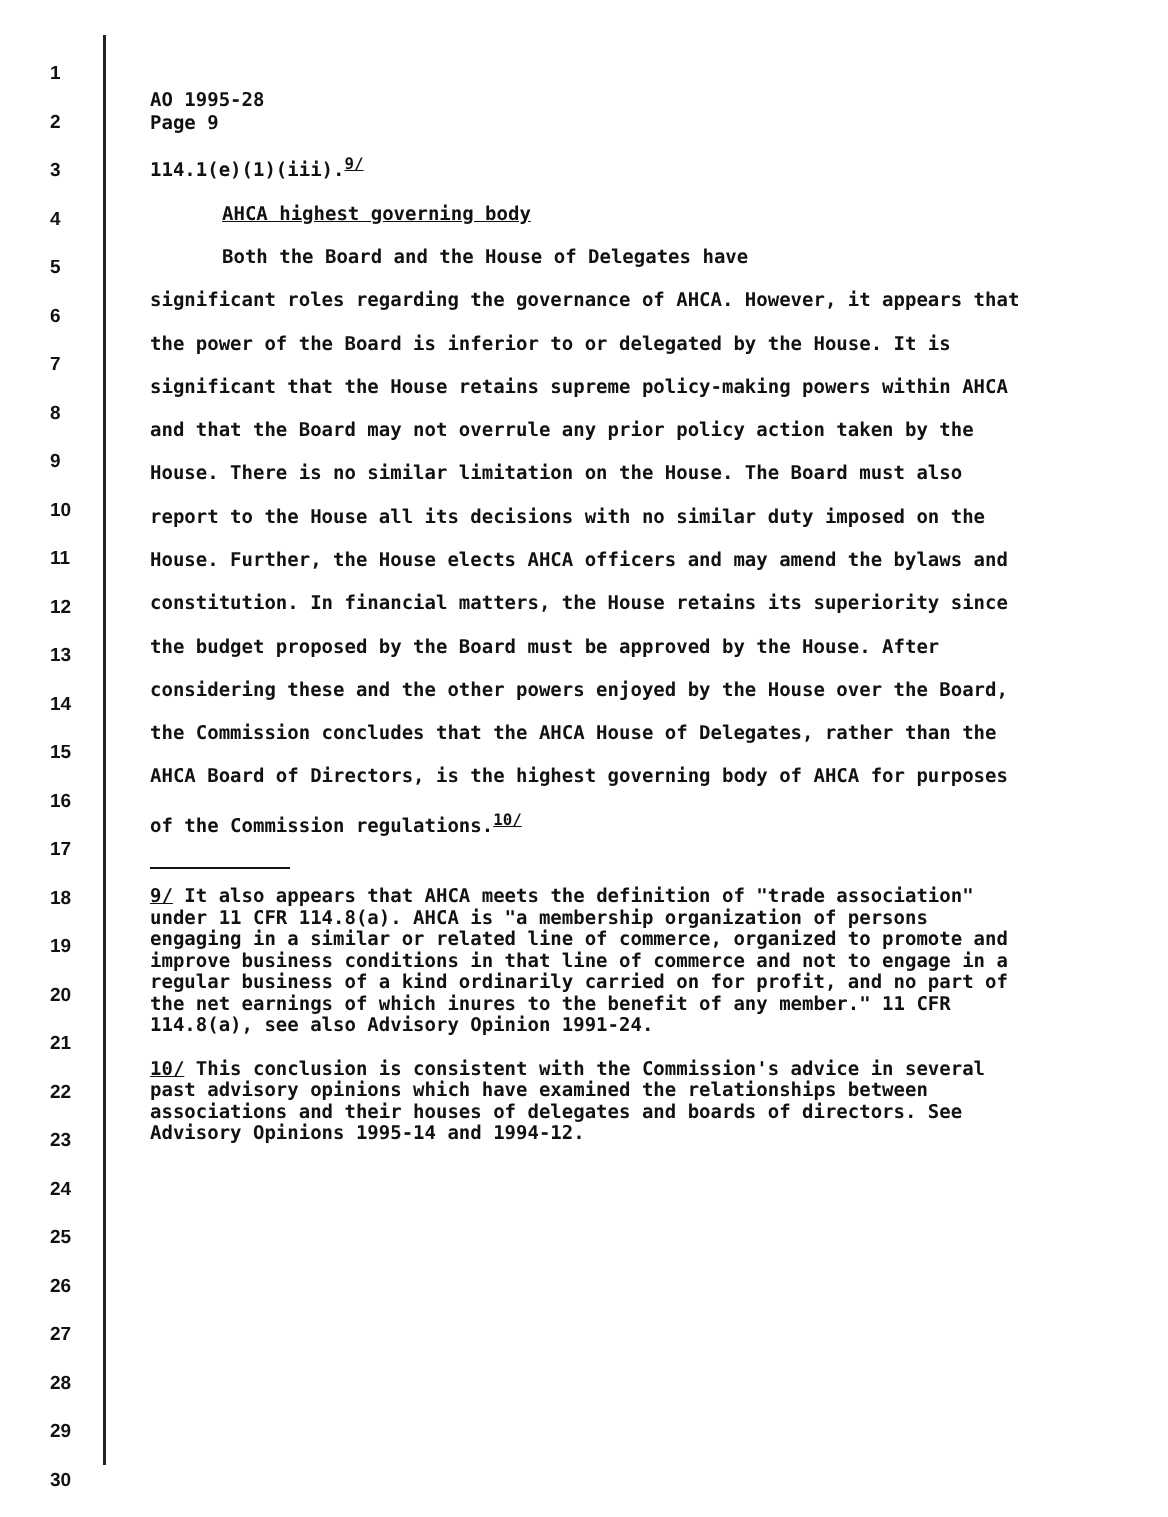1
2
3
4
5
6
7
8
9
10
11
12
13
14
15
16
17
18
19
20
21
22
23
24
25
26
27
28
29
30
AO 1995-28
Page 9
114.1(e)(1)(iii).<sup>9/</sup>
AHCA highest governing body
Both the Board and the House of Delegates have
significant roles regarding the governance of AHCA. However, it appears that the power of the Board is inferior to or delegated by the House. It is significant that the House retains supreme policy-making powers within AHCA and that the Board may not overrule any prior policy action taken by the House. There is no similar limitation on the House. The Board must also report to the House all its decisions with no similar duty imposed on the House. Further, the House elects AHCA officers and may amend the bylaws and constitution. In financial matters, the House retains its superiority since the budget proposed by the Board must be approved by the House. After considering these and the other powers enjoyed by the House over the Board, the Commission concludes that the AHCA House of Delegates, rather than the AHCA Board of Directors, is the highest governing body of AHCA for purposes of the Commission regulations.<sup>10/</sup>
9/ It also appears that AHCA meets the definition of "trade association" under 11 CFR 114.8(a). AHCA is "a membership organization of persons engaging in a similar or related line of commerce, organized to promote and improve business conditions in that line of commerce and not to engage in a regular business of a kind ordinarily carried on for profit, and no part of the net earnings of which inures to the benefit of any member." 11 CFR 114.8(a), see also Advisory Opinion 1991-24.
10/ This conclusion is consistent with the Commission's advice in several past advisory opinions which have examined the relationships between associations and their houses of delegates and boards of directors. See Advisory Opinions 1995-14 and 1994-12.